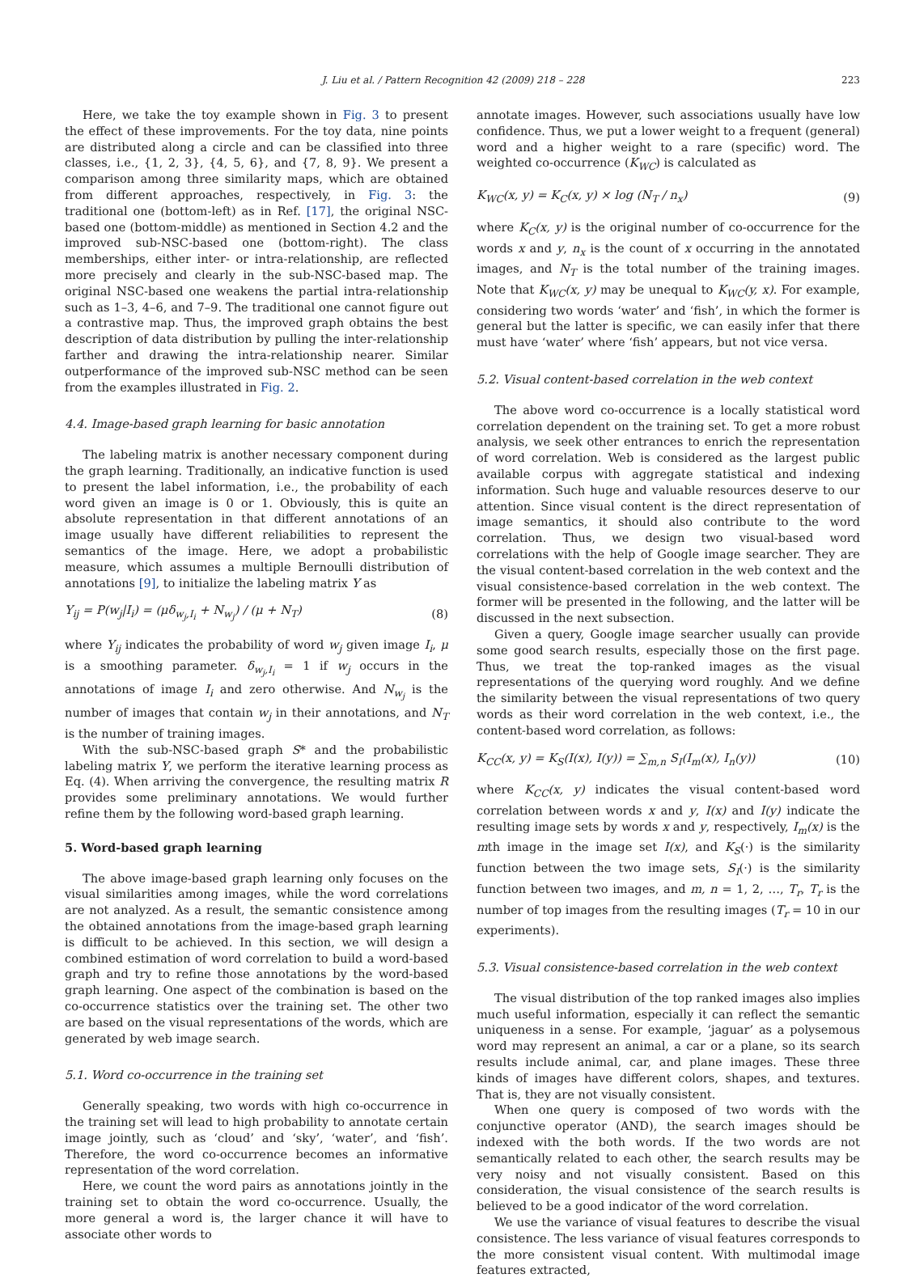J. Liu et al. / Pattern Recognition 42 (2009) 218 – 228 223
Here, we take the toy example shown in Fig. 3 to present the effect of these improvements. For the toy data, nine points are distributed along a circle and can be classified into three classes, i.e., {1, 2, 3}, {4, 5, 6}, and {7, 8, 9}. We present a comparison among three similarity maps, which are obtained from different approaches, respectively, in Fig. 3: the traditional one (bottom-left) as in Ref. [17], the original NSC-based one (bottom-middle) as mentioned in Section 4.2 and the improved sub-NSC-based one (bottom-right). The class memberships, either inter- or intra-relationship, are reflected more precisely and clearly in the sub-NSC-based map. The original NSC-based one weakens the partial intra-relationship such as 1–3, 4–6, and 7–9. The traditional one cannot figure out a contrastive map. Thus, the improved graph obtains the best description of data distribution by pulling the inter-relationship farther and drawing the intra-relationship nearer. Similar outperformance of the improved sub-NSC method can be seen from the examples illustrated in Fig. 2.
4.4. Image-based graph learning for basic annotation
The labeling matrix is another necessary component during the graph learning. Traditionally, an indicative function is used to present the label information, i.e., the probability of each word given an image is 0 or 1. Obviously, this is quite an absolute representation in that different annotations of an image usually have different reliabilities to represent the semantics of the image. Here, we adopt a probabilistic measure, which assumes a multiple Bernoulli distribution of annotations [9], to initialize the labeling matrix Y as
Y<sub>ij</sub> = P(w<sub>j</sub>|I<sub>i</sub>) = (μδ<sub>w<sub>j</sub>,I<sub>i</sub></sub> + N<sub>w<sub>j</sub></sub>) / (μ + N<sub>T</sub>) (8)
where Y<sub>ij</sub> indicates the probability of word w<sub>j</sub> given image I<sub>i</sub>, μ is a smoothing parameter. δ<sub>w<sub>j</sub>,I<sub>i</sub></sub> = 1 if w<sub>j</sub> occurs in the annotations of image I<sub>i</sub> and zero otherwise. And N<sub>w<sub>j</sub></sub> is the number of images that contain w<sub>j</sub> in their annotations, and N<sub>T</sub> is the number of training images.
With the sub-NSC-based graph S* and the probabilistic labeling matrix Y, we perform the iterative learning process as Eq. (4). When arriving the convergence, the resulting matrix R provides some preliminary annotations. We would further refine them by the following word-based graph learning.
5. Word-based graph learning
The above image-based graph learning only focuses on the visual similarities among images, while the word correlations are not analyzed. As a result, the semantic consistence among the obtained annotations from the image-based graph learning is difficult to be achieved. In this section, we will design a combined estimation of word correlation to build a word-based graph and try to refine those annotations by the word-based graph learning. One aspect of the combination is based on the co-occurrence statistics over the training set. The other two are based on the visual representations of the words, which are generated by web image search.
5.1. Word co-occurrence in the training set
Generally speaking, two words with high co-occurrence in the training set will lead to high probability to annotate certain image jointly, such as ‘cloud’ and ‘sky’, ‘water’, and ‘fish’. Therefore, the word co-occurrence becomes an informative representation of the word correlation.
Here, we count the word pairs as annotations jointly in the training set to obtain the word co-occurrence. Usually, the more general a word is, the larger chance it will have to associate other words to
annotate images. However, such associations usually have low confidence. Thus, we put a lower weight to a frequent (general) word and a higher weight to a rare (specific) word. The weighted co-occurrence (K<sub>WC</sub>) is calculated as
K<sub>WC</sub>(x, y) = K<sub>C</sub>(x, y) × log (N<sub>T</sub> / n<sub>x</sub>) (9)
where K<sub>C</sub>(x, y) is the original number of co-occurrence for the words x and y, n<sub>x</sub> is the count of x occurring in the annotated images, and N<sub>T</sub> is the total number of the training images. Note that K<sub>WC</sub>(x, y) may be unequal to K<sub>WC</sub>(y, x). For example, considering two words ‘water’ and ‘fish’, in which the former is general but the latter is specific, we can easily infer that there must have ‘water’ where ‘fish’ appears, but not vice versa.
5.2. Visual content-based correlation in the web context
The above word co-occurrence is a locally statistical word correlation dependent on the training set. To get a more robust analysis, we seek other entrances to enrich the representation of word correlation. Web is considered as the largest public available corpus with aggregate statistical and indexing information. Such huge and valuable resources deserve to our attention. Since visual content is the direct representation of image semantics, it should also contribute to the word correlation. Thus, we design two visual-based word correlations with the help of Google image searcher. They are the visual content-based correlation in the web context and the visual consistence-based correlation in the web context. The former will be presented in the following, and the latter will be discussed in the next subsection.
Given a query, Google image searcher usually can provide some good search results, especially those on the first page. Thus, we treat the top-ranked images as the visual representations of the querying word roughly. And we define the similarity between the visual representations of two query words as their word correlation in the web context, i.e., the content-based word correlation, as follows:
K<sub>CC</sub>(x, y) = K<sub>S</sub>(I(x), I(y)) = ∑<sub>m,n</sub> S<sub>I</sub>(I<sub>m</sub>(x), I<sub>n</sub>(y)) (10)
where K<sub>CC</sub>(x, y) indicates the visual content-based word correlation between words x and y, I(x) and I(y) indicate the resulting image sets by words x and y, respectively, I<sub>m</sub>(x) is the mth image in the image set I(x), and K<sub>S</sub>(·) is the similarity function between the two image sets, S<sub>I</sub>(·) is the similarity function between two images, and m, n = 1, 2, …, T<sub>r</sub>, T<sub>r</sub> is the number of top images from the resulting images (T<sub>r</sub> = 10 in our experiments).
5.3. Visual consistence-based correlation in the web context
The visual distribution of the top ranked images also implies much useful information, especially it can reflect the semantic uniqueness in a sense. For example, ‘jaguar’ as a polysemous word may represent an animal, a car or a plane, so its search results include animal, car, and plane images. These three kinds of images have different colors, shapes, and textures. That is, they are not visually consistent.
When one query is composed of two words with the conjunctive operator (AND), the search images should be indexed with the both words. If the two words are not semantically related to each other, the search results may be very noisy and not visually consistent. Based on this consideration, the visual consistence of the search results is believed to be a good indicator of the word correlation.
We use the variance of visual features to describe the visual consistence. The less variance of visual features corresponds to the more consistent visual content. With multimodal image features extracted,